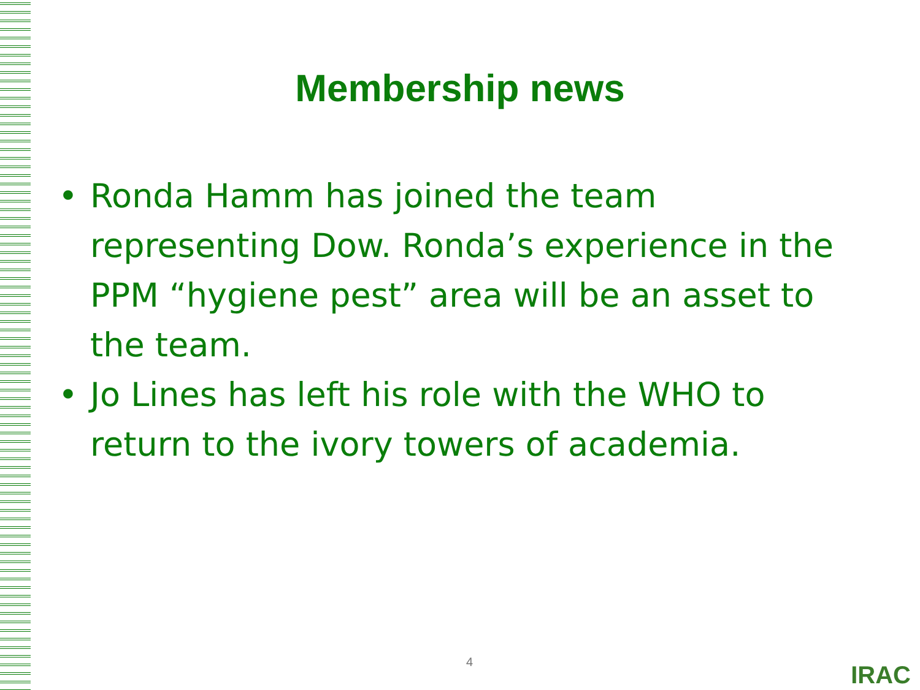Membership news
• Ronda Hamm has joined the team representing Dow. Ronda’s experience in the PPM “hygiene pest” area will be an asset to the team.
• Jo Lines has left his role with the WHO to return to the ivory towers of academia.
4 IRAC